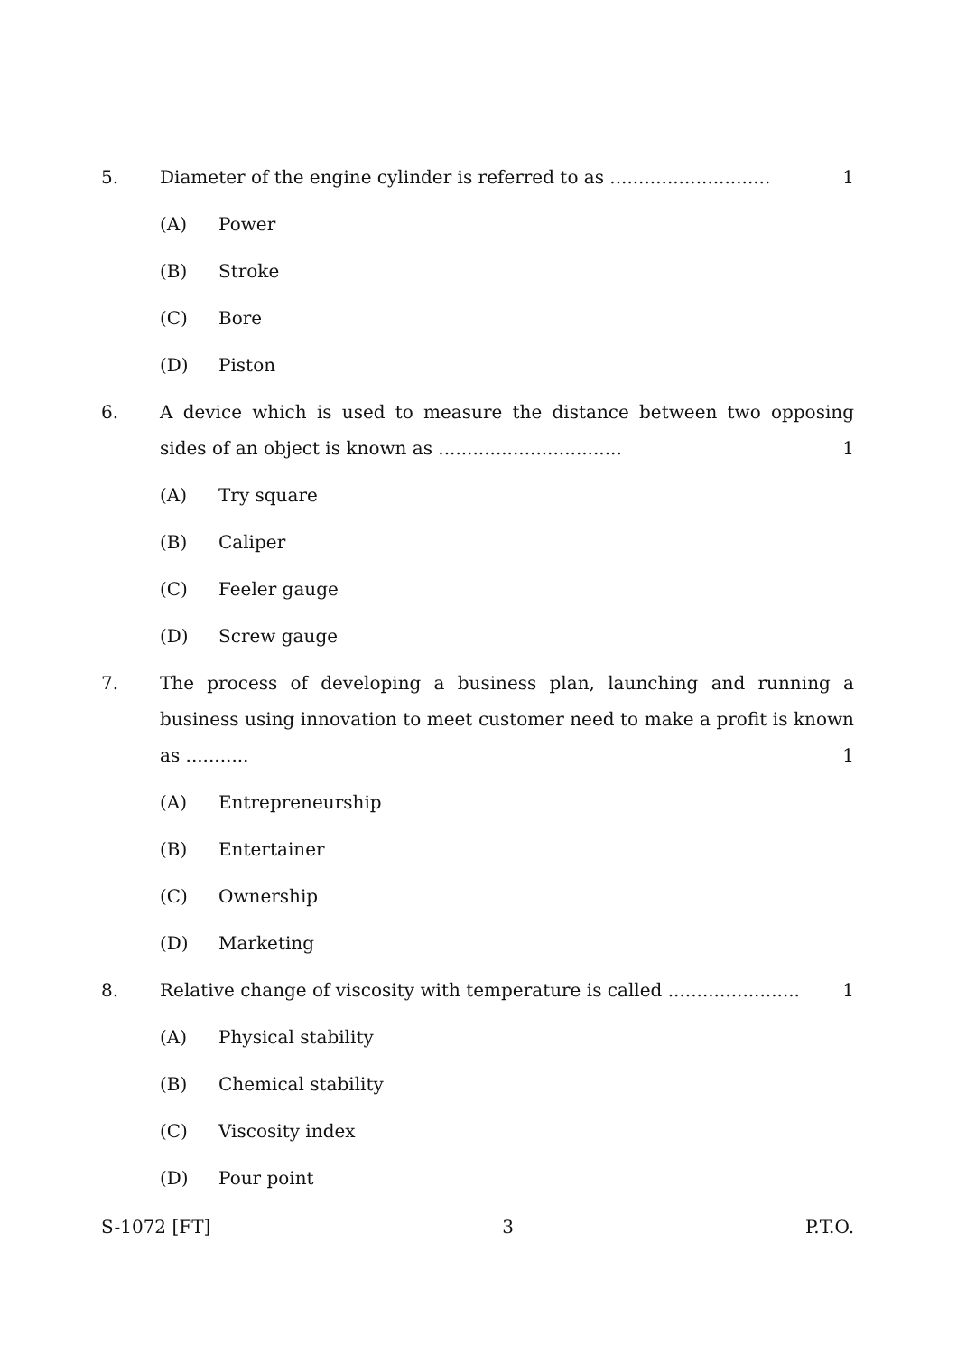5. Diameter of the engine cylinder is referred to as ............................ 1
(A) Power
(B) Stroke
(C) Bore
(D) Piston
6. A device which is used to measure the distance between two opposing sides of an object is known as ................................ 1
(A) Try square
(B) Caliper
(C) Feeler gauge
(D) Screw gauge
7. The process of developing a business plan, launching and running a business using innovation to meet customer need to make a profit is known as ........... 1
(A) Entrepreneurship
(B) Entertainer
(C) Ownership
(D) Marketing
8. Relative change of viscosity with temperature is called ....................... 1
(A) Physical stability
(B) Chemical stability
(C) Viscosity index
(D) Pour point
S-1072 [FT] 3 P.T.O.